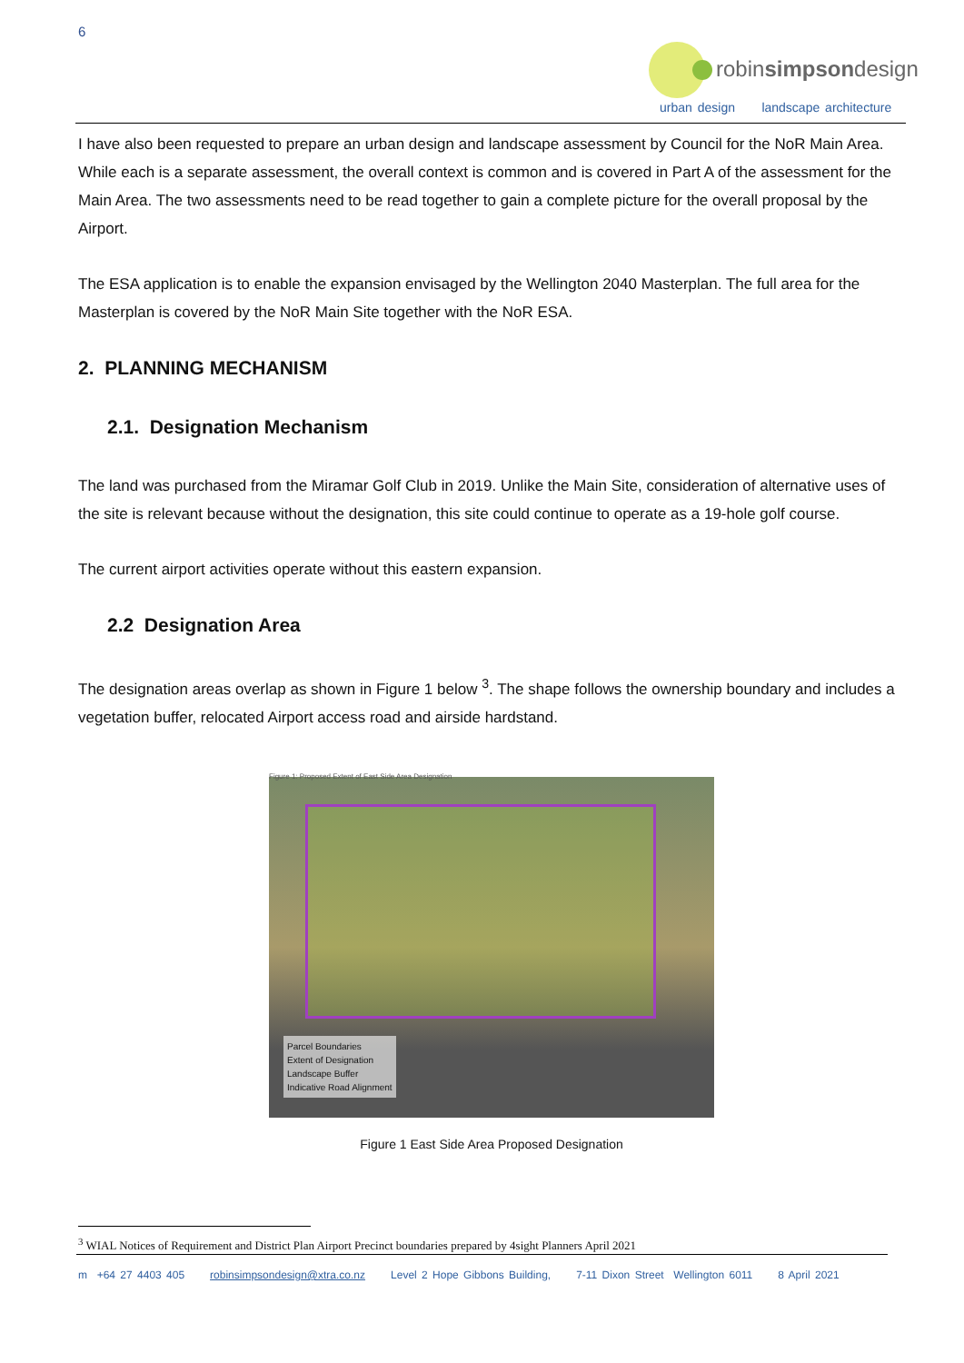6
robinsimpsondesign
urban design landscape architecture
I have also been requested to prepare an urban design and landscape assessment by Council for the NoR Main Area. While each is a separate assessment, the overall context is common and is covered in Part A of the assessment for the Main Area. The two assessments need to be read together to gain a complete picture for the overall proposal by the Airport.
The ESA application is to enable the expansion envisaged by the Wellington 2040 Masterplan. The full area for the Masterplan is covered by the NoR Main Site together with the NoR ESA.
2. PLANNING MECHANISM
2.1. Designation Mechanism
The land was purchased from the Miramar Golf Club in 2019. Unlike the Main Site, consideration of alternative uses of the site is relevant because without the designation, this site could continue to operate as a 19-hole golf course.
The current airport activities operate without this eastern expansion.
2.2 Designation Area
The designation areas overlap as shown in Figure 1 below <sup>3</sup>. The shape follows the ownership boundary and includes a vegetation buffer, relocated Airport access road and airside hardstand.
Figure 1: Proposed Extent of East Side Area Designation
Parcel Boundaries
Extent of Designation
Landscape Buffer
Indicative Road Alignment
Figure 1 East Side Area Proposed Designation
<sup>3</sup> WIAL Notices of Requirement and District Plan Airport Precinct boundaries prepared by 4sight Planners April 2021
m +64 27 4403 405 robinsimpsondesign@xtra.co.nz Level 2 Hope Gibbons Building, 7-11 Dixon Street Wellington 6011 8 April 2021